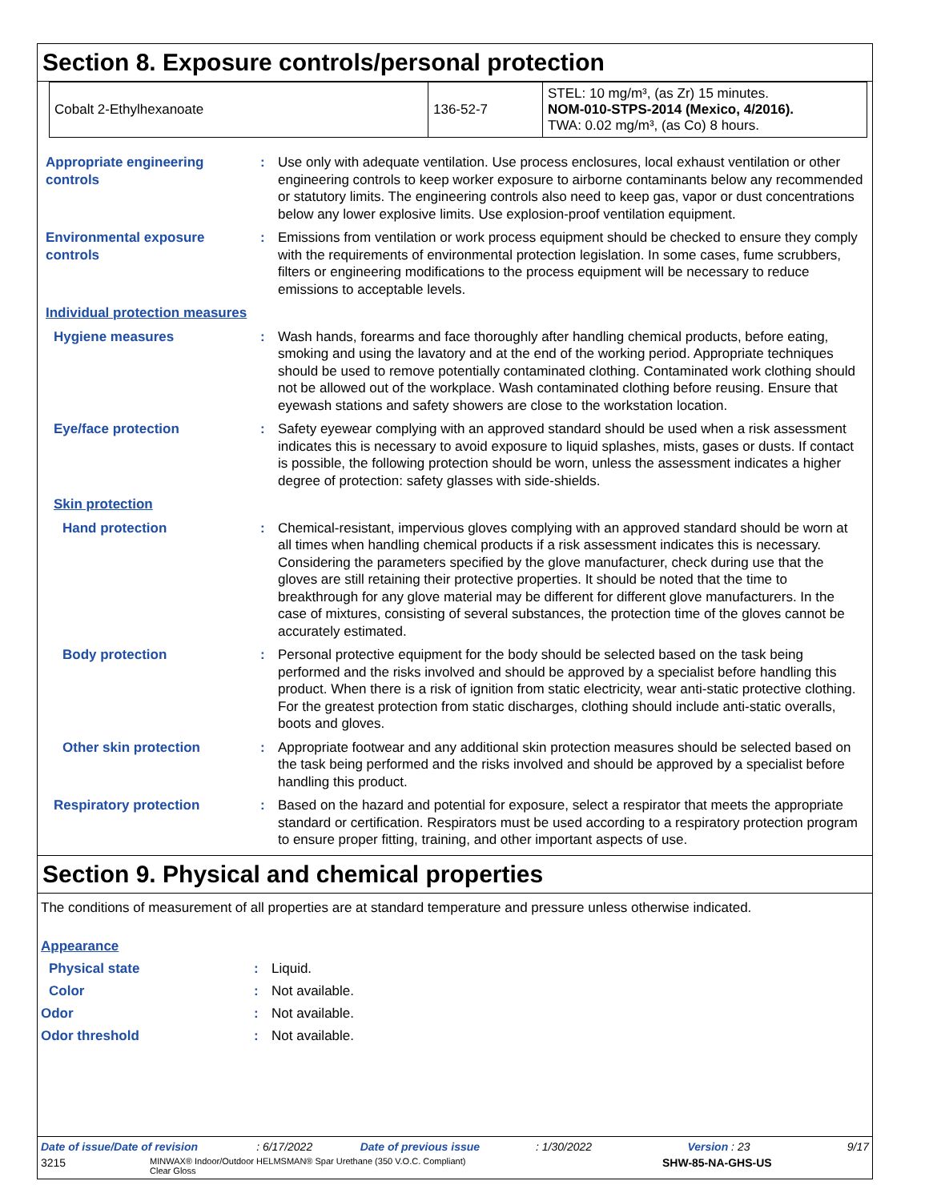Section 8. Exposure controls/personal protection
| Cobalt 2-Ethylhexanoate | 136-52-7 | STEL: 10 mg/m³, (as Zr) 15 minutes. NOM-010-STPS-2014 (Mexico, 4/2016). TWA: 0.02 mg/m³, (as Co) 8 hours. |
Appropriate engineering controls
: Use only with adequate ventilation. Use process enclosures, local exhaust ventilation or other engineering controls to keep worker exposure to airborne contaminants below any recommended or statutory limits. The engineering controls also need to keep gas, vapor or dust concentrations below any lower explosive limits. Use explosion-proof ventilation equipment.
Environmental exposure controls
: Emissions from ventilation or work process equipment should be checked to ensure they comply with the requirements of environmental protection legislation. In some cases, fume scrubbers, filters or engineering modifications to the process equipment will be necessary to reduce emissions to acceptable levels.
Individual protection measures
Hygiene measures : Wash hands, forearms and face thoroughly after handling chemical products, before eating, smoking and using the lavatory and at the end of the working period. Appropriate techniques should be used to remove potentially contaminated clothing. Contaminated work clothing should not be allowed out of the workplace. Wash contaminated clothing before reusing. Ensure that eyewash stations and safety showers are close to the workstation location.
Eye/face protection : Safety eyewear complying with an approved standard should be used when a risk assessment indicates this is necessary to avoid exposure to liquid splashes, mists, gases or dusts. If contact is possible, the following protection should be worn, unless the assessment indicates a higher degree of protection: safety glasses with side-shields.
Skin protection
Hand protection : Chemical-resistant, impervious gloves complying with an approved standard should be worn at all times when handling chemical products if a risk assessment indicates this is necessary. Considering the parameters specified by the glove manufacturer, check during use that the gloves are still retaining their protective properties. It should be noted that the time to breakthrough for any glove material may be different for different glove manufacturers. In the case of mixtures, consisting of several substances, the protection time of the gloves cannot be accurately estimated.
Body protection : Personal protective equipment for the body should be selected based on the task being performed and the risks involved and should be approved by a specialist before handling this product. When there is a risk of ignition from static electricity, wear anti-static protective clothing. For the greatest protection from static discharges, clothing should include anti-static overalls, boots and gloves.
Other skin protection : Appropriate footwear and any additional skin protection measures should be selected based on the task being performed and the risks involved and should be approved by a specialist before handling this product.
Respiratory protection : Based on the hazard and potential for exposure, select a respirator that meets the appropriate standard or certification. Respirators must be used according to a respiratory protection program to ensure proper fitting, training, and other important aspects of use.
Section 9. Physical and chemical properties
The conditions of measurement of all properties are at standard temperature and pressure unless otherwise indicated.
Appearance
Physical state :
Liquid.
Color :
Not available.
Odor :
Not available.
Odor threshold :
Not available.
Date of issue/Date of revision: 6/17/2022 Date of previous issue: 1/30/2022 Version : 23 9/17
3215 MINWAX® Indoor/Outdoor HELMSMAN® Spar Urethane (350 V.O.C. Compliant)
Clear Gloss SHW-85-NA-GHS-US